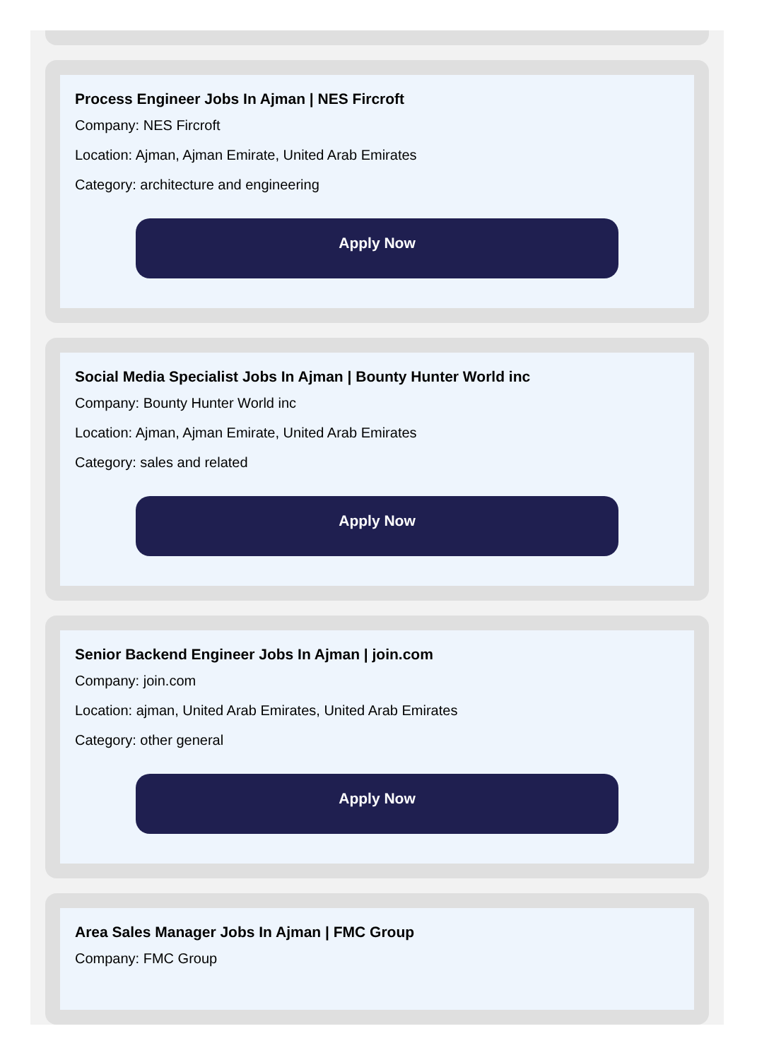Process Engineer Jobs In Ajman | NES Fircroft
Company: NES Fircroft
Location: Ajman, Ajman Emirate, United Arab Emirates
Category: architecture and engineering
Apply Now
Social Media Specialist Jobs In Ajman | Bounty Hunter World inc
Company: Bounty Hunter World inc
Location: Ajman, Ajman Emirate, United Arab Emirates
Category: sales and related
Apply Now
Senior Backend Engineer Jobs In Ajman | join.com
Company: join.com
Location: ajman, United Arab Emirates, United Arab Emirates
Category: other general
Apply Now
Area Sales Manager Jobs In Ajman | FMC Group
Company: FMC Group